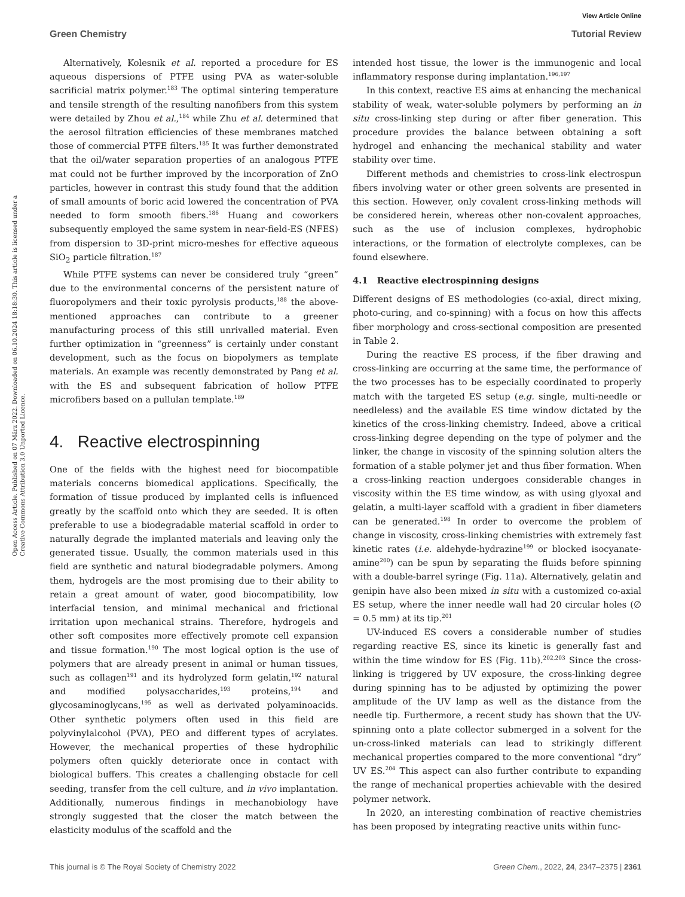View Article Online
Green Chemistry Tutorial Review
Open Access Article. Published on 07 März 2022. Downloaded on 06.10.2024 18:18:30. This article is licensed under a Creative Commons Attribution 3.0 Unported Licence.
Alternatively, Kolesnik et al. reported a procedure for ES aqueous dispersions of PTFE using PVA as water-soluble sacrificial matrix polymer.<sup>183</sup> The optimal sintering temperature and tensile strength of the resulting nanofibers from this system were detailed by Zhou et al.,<sup>184</sup> while Zhu et al. determined that the aerosol filtration efficiencies of these membranes matched those of commercial PTFE filters.<sup>185</sup> It was further demonstrated that the oil/water separation properties of an analogous PTFE mat could not be further improved by the incorporation of ZnO particles, however in contrast this study found that the addition of small amounts of boric acid lowered the concentration of PVA needed to form smooth fibers.<sup>186</sup> Huang and coworkers subsequently employed the same system in near-field-ES (NFES) from dispersion to 3D-print micro-meshes for effective aqueous SiO<sub>2</sub> particle filtration.<sup>187</sup>
While PTFE systems can never be considered truly “green” due to the environmental concerns of the persistent nature of fluoropolymers and their toxic pyrolysis products,<sup>188</sup> the above-mentioned approaches can contribute to a greener manufacturing process of this still unrivalled material. Even further optimization in “greenness” is certainly under constant development, such as the focus on biopolymers as template materials. An example was recently demonstrated by Pang et al. with the ES and subsequent fabrication of hollow PTFE microfibers based on a pullulan template.<sup>189</sup>
4. Reactive electrospinning
One of the fields with the highest need for biocompatible materials concerns biomedical applications. Specifically, the formation of tissue produced by implanted cells is influenced greatly by the scaffold onto which they are seeded. It is often preferable to use a biodegradable material scaffold in order to naturally degrade the implanted materials and leaving only the generated tissue. Usually, the common materials used in this field are synthetic and natural biodegradable polymers. Among them, hydrogels are the most promising due to their ability to retain a great amount of water, good biocompatibility, low interfacial tension, and minimal mechanical and frictional irritation upon mechanical strains. Therefore, hydrogels and other soft composites more effectively promote cell expansion and tissue formation.<sup>190</sup> The most logical option is the use of polymers that are already present in animal or human tissues, such as collagen<sup>191</sup> and its hydrolyzed form gelatin,<sup>192</sup> natural and modified polysaccharides,<sup>193</sup> proteins,<sup>194</sup> and glycosaminoglycans,<sup>195</sup> as well as derivated polyaminoacids. Other synthetic polymers often used in this field are polyvinylalcohol (PVA), PEO and different types of acrylates. However, the mechanical properties of these hydrophilic polymers often quickly deteriorate once in contact with biological buffers. This creates a challenging obstacle for cell seeding, transfer from the cell culture, and in vivo implantation. Additionally, numerous findings in mechanobiology have strongly suggested that the closer the match between the elasticity modulus of the scaffold and the
intended host tissue, the lower is the immunogenic and local inflammatory response during implantation.<sup>196,197</sup>
In this context, reactive ES aims at enhancing the mechanical stability of weak, water-soluble polymers by performing an in situ cross-linking step during or after fiber generation. This procedure provides the balance between obtaining a soft hydrogel and enhancing the mechanical stability and water stability over time.
Different methods and chemistries to cross-link electrospun fibers involving water or other green solvents are presented in this section. However, only covalent cross-linking methods will be considered herein, whereas other non-covalent approaches, such as the use of inclusion complexes, hydrophobic interactions, or the formation of electrolyte complexes, can be found elsewhere.
4.1 Reactive electrospinning designs
Different designs of ES methodologies (co-axial, direct mixing, photo-curing, and co-spinning) with a focus on how this affects fiber morphology and cross-sectional composition are presented in Table 2.
During the reactive ES process, if the fiber drawing and cross-linking are occurring at the same time, the performance of the two processes has to be especially coordinated to properly match with the targeted ES setup (e.g. single, multi-needle or needleless) and the available ES time window dictated by the kinetics of the cross-linking chemistry. Indeed, above a critical cross-linking degree depending on the type of polymer and the linker, the change in viscosity of the spinning solution alters the formation of a stable polymer jet and thus fiber formation. When a cross-linking reaction undergoes considerable changes in viscosity within the ES time window, as with using glyoxal and gelatin, a multi-layer scaffold with a gradient in fiber diameters can be generated.<sup>198</sup> In order to overcome the problem of change in viscosity, cross-linking chemistries with extremely fast kinetic rates (i.e. aldehyde-hydrazine<sup>199</sup> or blocked isocyanate-amine<sup>200</sup>) can be spun by separating the fluids before spinning with a double-barrel syringe (Fig. 11a). Alternatively, gelatin and genipin have also been mixed in situ with a customized co-axial ES setup, where the inner needle wall had 20 circular holes (∅ = 0.5 mm) at its tip.<sup>201</sup>
UV-induced ES covers a considerable number of studies regarding reactive ES, since its kinetic is generally fast and within the time window for ES (Fig. 11b).<sup>202,203</sup> Since the cross-linking is triggered by UV exposure, the cross-linking degree during spinning has to be adjusted by optimizing the power amplitude of the UV lamp as well as the distance from the needle tip. Furthermore, a recent study has shown that the UV-spinning onto a plate collector submerged in a solvent for the un-cross-linked materials can lead to strikingly different mechanical properties compared to the more conventional “dry” UV ES.<sup>204</sup> This aspect can also further contribute to expanding the range of mechanical properties achievable with the desired polymer network.
In 2020, an interesting combination of reactive chemistries has been proposed by integrating reactive units within func-
This journal is © The Royal Society of Chemistry 2022 Green Chem., 2022, 24, 2347–2375 | 2361